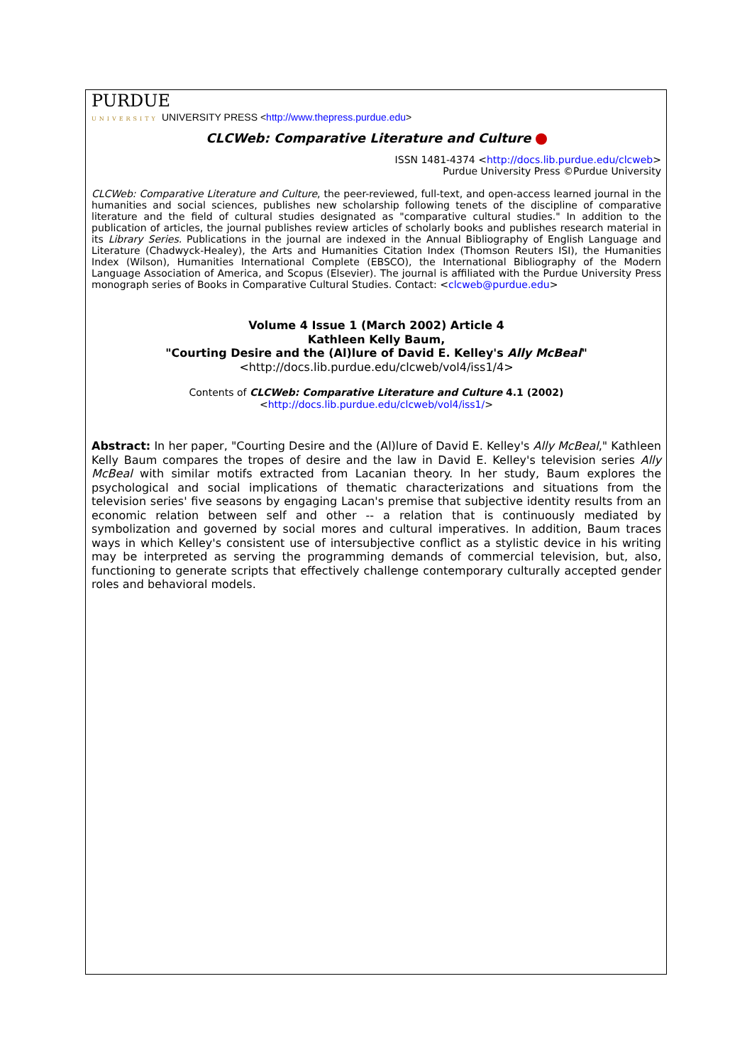PURDUE
UNIVERSITY UNIVERSITY PRESS <http://www.thepress.purdue.edu>
CLCWeb: Comparative Literature and Culture
ISSN 1481-4374 <http://docs.lib.purdue.edu/clcweb>
Purdue University Press ©Purdue University
CLCWeb: Comparative Literature and Culture, the peer-reviewed, full-text, and open-access learned journal in the humanities and social sciences, publishes new scholarship following tenets of the discipline of comparative literature and the field of cultural studies designated as "comparative cultural studies." In addition to the publication of articles, the journal publishes review articles of scholarly books and publishes research material in its Library Series. Publications in the journal are indexed in the Annual Bibliography of English Language and Literature (Chadwyck-Healey), the Arts and Humanities Citation Index (Thomson Reuters ISI), the Humanities Index (Wilson), Humanities International Complete (EBSCO), the International Bibliography of the Modern Language Association of America, and Scopus (Elsevier). The journal is affiliated with the Purdue University Press monograph series of Books in Comparative Cultural Studies. Contact: <clcweb@purdue.edu>
Volume 4 Issue 1 (March 2002) Article 4
Kathleen Kelly Baum,
"Courting Desire and the (Al)lure of David E. Kelley's Ally McBeal"
<http://docs.lib.purdue.edu/clcweb/vol4/iss1/4>
Contents of CLCWeb: Comparative Literature and Culture 4.1 (2002)
<http://docs.lib.purdue.edu/clcweb/vol4/iss1/>
Abstract: In her paper, "Courting Desire and the (Al)lure of David E. Kelley's Ally McBeal," Kathleen Kelly Baum compares the tropes of desire and the law in David E. Kelley's television series Ally McBeal with similar motifs extracted from Lacanian theory. In her study, Baum explores the psychological and social implications of thematic characterizations and situations from the television series' five seasons by engaging Lacan's premise that subjective identity results from an economic relation between self and other -- a relation that is continuously mediated by symbolization and governed by social mores and cultural imperatives. In addition, Baum traces ways in which Kelley's consistent use of intersubjective conflict as a stylistic device in his writing may be interpreted as serving the programming demands of commercial television, but, also, functioning to generate scripts that effectively challenge contemporary culturally accepted gender roles and behavioral models.